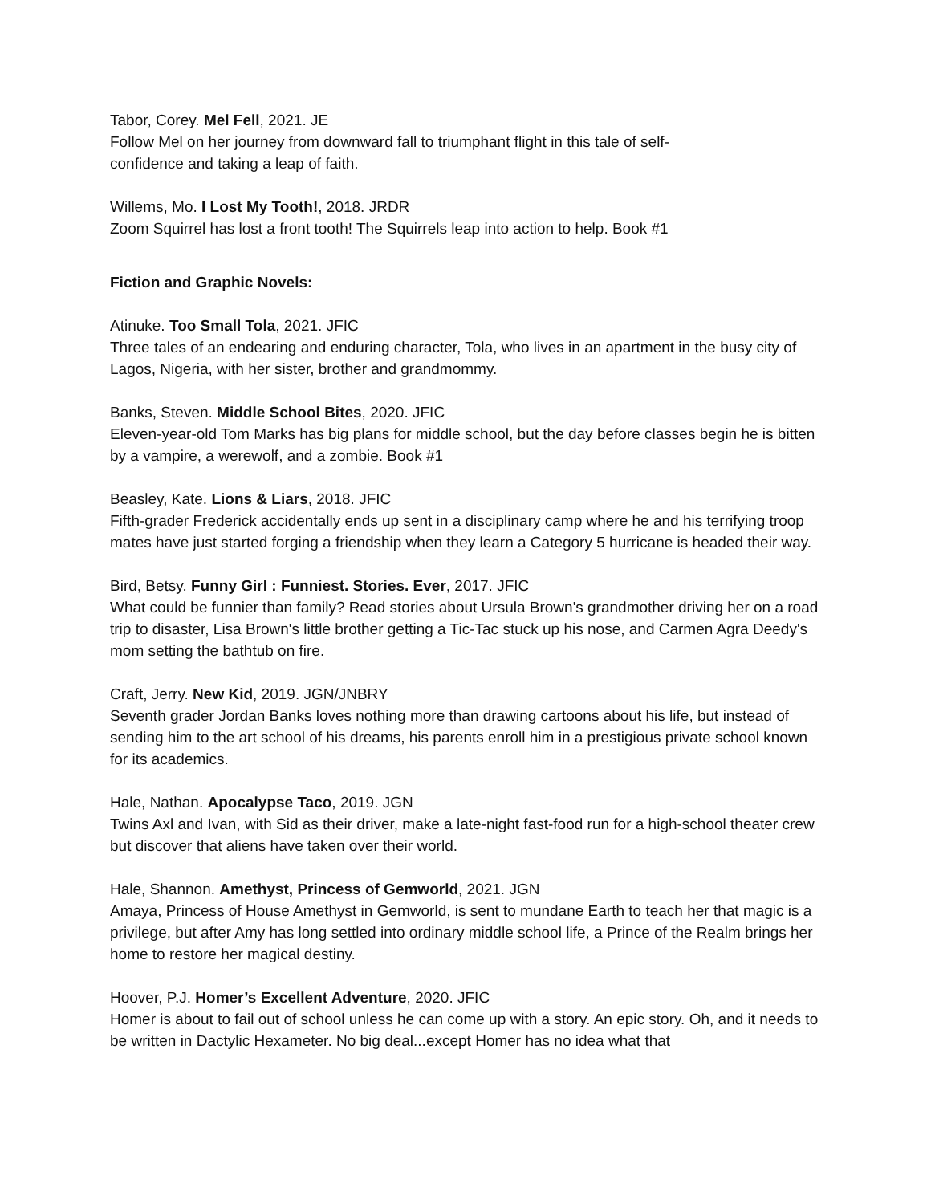Tabor, Corey. Mel Fell, 2021. JE
Follow Mel on her journey from downward fall to triumphant flight in this tale of self-
confidence and taking a leap of faith.
Willems, Mo. I Lost My Tooth!, 2018. JRDR
Zoom Squirrel has lost a front tooth! The Squirrels leap into action to help. Book #1
Fiction and Graphic Novels:
Atinuke. Too Small Tola, 2021. JFIC
Three tales of an endearing and enduring character, Tola, who lives in an apartment in the busy city of Lagos, Nigeria, with her sister, brother and grandmommy.
Banks, Steven. Middle School Bites, 2020. JFIC
Eleven-year-old Tom Marks has big plans for middle school, but the day before classes begin he is bitten by a vampire, a werewolf, and a zombie. Book #1
Beasley, Kate. Lions & Liars, 2018. JFIC
Fifth-grader Frederick accidentally ends up sent in a disciplinary camp where he and his terrifying troop mates have just started forging a friendship when they learn a Category 5 hurricane is headed their way.
Bird, Betsy. Funny Girl : Funniest. Stories. Ever, 2017. JFIC
What could be funnier than family? Read stories about Ursula Brown's grandmother driving her on a road trip to disaster, Lisa Brown's little brother getting a Tic-Tac stuck up his nose, and Carmen Agra Deedy's mom setting the bathtub on fire.
Craft, Jerry. New Kid, 2019. JGN/JNBRY
Seventh grader Jordan Banks loves nothing more than drawing cartoons about his life, but instead of sending him to the art school of his dreams, his parents enroll him in a prestigious private school known for its academics.
Hale, Nathan. Apocalypse Taco, 2019. JGN
Twins Axl and Ivan, with Sid as their driver, make a late-night fast-food run for a high-school theater crew but discover that aliens have taken over their world.
Hale, Shannon. Amethyst, Princess of Gemworld, 2021. JGN
Amaya, Princess of House Amethyst in Gemworld, is sent to mundane Earth to teach her that magic is a privilege, but after Amy has long settled into ordinary middle school life, a Prince of the Realm brings her home to restore her magical destiny.
Hoover, P.J. Homer’s Excellent Adventure, 2020. JFIC
Homer is about to fail out of school unless he can come up with a story. An epic story. Oh, and it needs to be written in Dactylic Hexameter. No big deal...except Homer has no idea what that